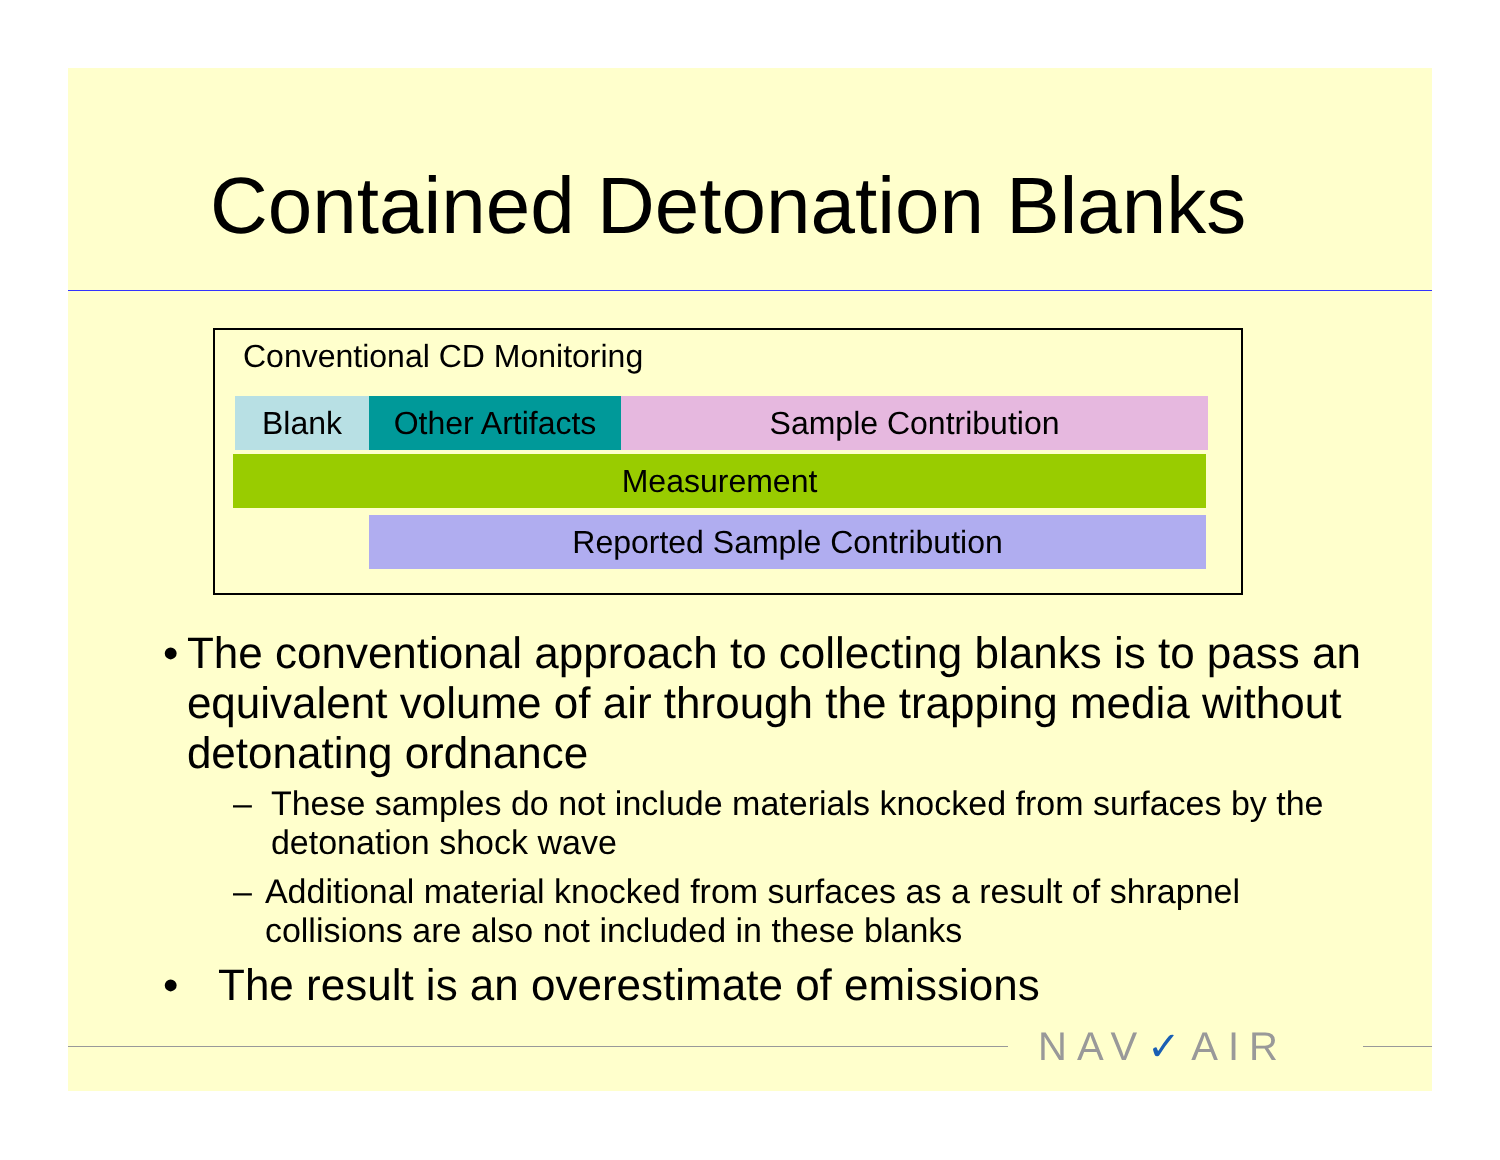Contained Detonation Blanks
Conventional CD Monitoring
Blank
Other Artifacts
Sample Contribution
Measurement
Reported Sample Contribution
• The conventional approach to collecting blanks is to pass an equivalent volume of air through the trapping media without detonating ordnance
– These samples do not include materials knocked from surfaces by the detonation shock wave
– Additional material knocked from surfaces as a result of shrapnel collisions are also not included in these blanks
• The result is an overestimate of emissions
NAV✓AIR